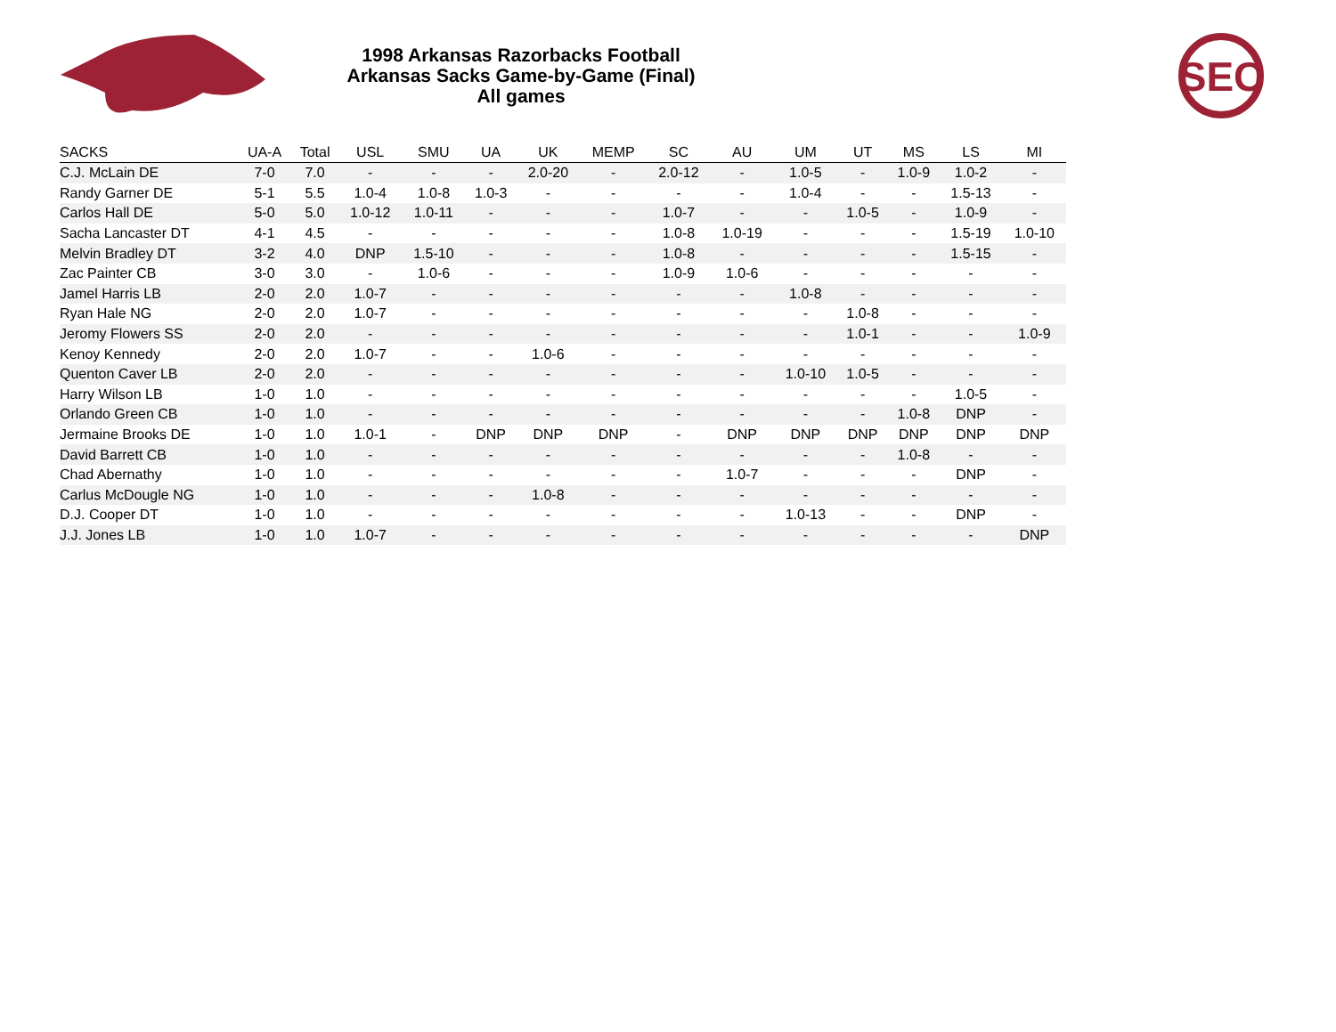SEC
1998 Arkansas Razorbacks Football
Arkansas Sacks Game-by-Game (Final)
All games
| SACKS | UA-A | Total | USL | SMU | UA | UK | MEMP | SC | AU | UM | UT | MS | LS | MI |
| --- | --- | --- | --- | --- | --- | --- | --- | --- | --- | --- | --- | --- | --- | --- |
| C.J. McLain DE | 7-0 | 7.0 | - | - | - | 2.0-20 | - | 2.0-12 | - | 1.0-5 | - | 1.0-9 | 1.0-2 | - |
| Randy Garner DE | 5-1 | 5.5 | 1.0-4 | 1.0-8 | 1.0-3 | - | - | - | - | 1.0-4 | - | - | 1.5-13 | - |
| Carlos Hall DE | 5-0 | 5.0 | 1.0-12 | 1.0-11 | - | - | - | 1.0-7 | - | - | 1.0-5 | - | 1.0-9 | - |
| Sacha Lancaster DT | 4-1 | 4.5 | - | - | - | - | - | 1.0-8 | 1.0-19 | - | - | - | 1.5-19 | 1.0-10 |
| Melvin Bradley DT | 3-2 | 4.0 | DNP | 1.5-10 | - | - | - | 1.0-8 | - | - | - | - | 1.5-15 | - |
| Zac Painter CB | 3-0 | 3.0 | - | 1.0-6 | - | - | - | 1.0-9 | 1.0-6 | - | - | - | - | - |
| Jamel Harris LB | 2-0 | 2.0 | 1.0-7 | - | - | - | - | - | - | 1.0-8 | - | - | - | - |
| Ryan Hale NG | 2-0 | 2.0 | 1.0-7 | - | - | - | - | - | - | - | 1.0-8 | - | - | - |
| Jeromy Flowers SS | 2-0 | 2.0 | - | - | - | - | - | - | - | - | 1.0-1 | - | - | 1.0-9 |
| Kenoy Kennedy | 2-0 | 2.0 | 1.0-7 | - | - | 1.0-6 | - | - | - | - | - | - | - | - |
| Quenton Caver LB | 2-0 | 2.0 | - | - | - | - | - | - | - | 1.0-10 | 1.0-5 | - | - | - |
| Harry Wilson LB | 1-0 | 1.0 | - | - | - | - | - | - | - | - | - | - | 1.0-5 | - |
| Orlando Green CB | 1-0 | 1.0 | - | - | - | - | - | - | - | - | - | 1.0-8 | DNP | - |
| Jermaine Brooks DE | 1-0 | 1.0 | 1.0-1 | - | DNP | DNP | DNP | - | DNP | DNP | DNP | DNP | DNP | DNP |
| David Barrett CB | 1-0 | 1.0 | - | - | - | - | - | - | - | - | - | 1.0-8 | - | - |
| Chad Abernathy | 1-0 | 1.0 | - | - | - | - | - | - | 1.0-7 | - | - | - | DNP | - |
| Carlus McDougle NG | 1-0 | 1.0 | - | - | - | 1.0-8 | - | - | - | - | - | - | - | - |
| D.J. Cooper DT | 1-0 | 1.0 | - | - | - | - | - | - | - | 1.0-13 | - | - | DNP | - |
| J.J. Jones LB | 1-0 | 1.0 | 1.0-7 | - | - | - | - | - | - | - | - | - | - | DNP |